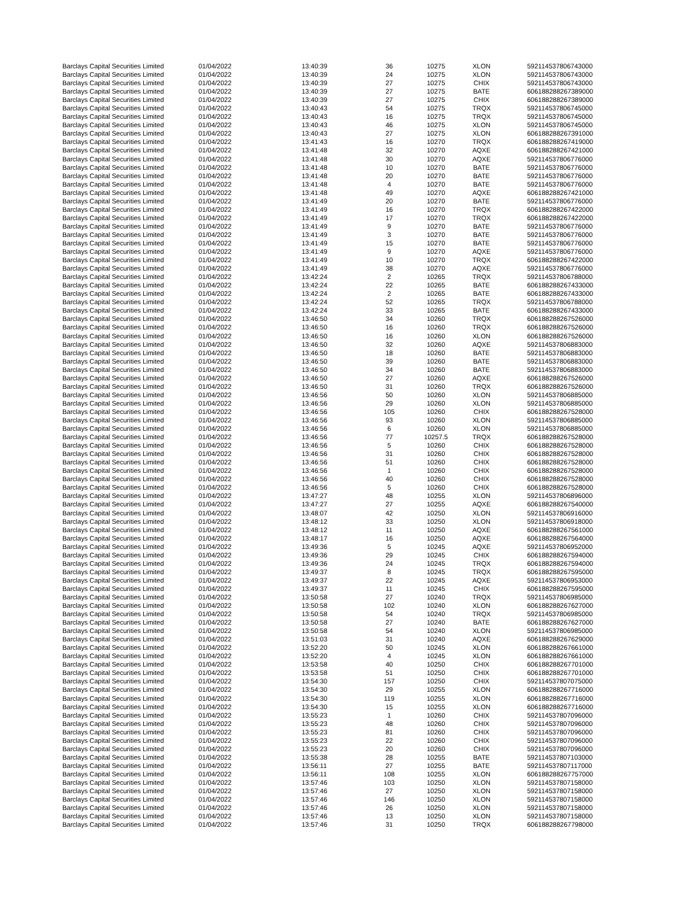| Barclays Capital Securities Limited | 01/04/2022 | 13:40:39 | 36 | 10275 | XLON | 592114537806743000 |
| Barclays Capital Securities Limited | 01/04/2022 | 13:40:39 | 24 | 10275 | XLON | 592114537806743000 |
| Barclays Capital Securities Limited | 01/04/2022 | 13:40:39 | 27 | 10275 | CHIX | 592114537806743000 |
| Barclays Capital Securities Limited | 01/04/2022 | 13:40:39 | 27 | 10275 | BATE | 606188288267389000 |
| Barclays Capital Securities Limited | 01/04/2022 | 13:40:39 | 27 | 10275 | CHIX | 606188288267389000 |
| Barclays Capital Securities Limited | 01/04/2022 | 13:40:43 | 54 | 10275 | TRQX | 592114537806745000 |
| Barclays Capital Securities Limited | 01/04/2022 | 13:40:43 | 16 | 10275 | TRQX | 592114537806745000 |
| Barclays Capital Securities Limited | 01/04/2022 | 13:40:43 | 46 | 10275 | XLON | 592114537806745000 |
| Barclays Capital Securities Limited | 01/04/2022 | 13:40:43 | 27 | 10275 | XLON | 606188288267391000 |
| Barclays Capital Securities Limited | 01/04/2022 | 13:41:43 | 16 | 10270 | TRQX | 606188288267419000 |
| Barclays Capital Securities Limited | 01/04/2022 | 13:41:48 | 32 | 10270 | AQXE | 606188288267421000 |
| Barclays Capital Securities Limited | 01/04/2022 | 13:41:48 | 30 | 10270 | AQXE | 592114537806776000 |
| Barclays Capital Securities Limited | 01/04/2022 | 13:41:48 | 10 | 10270 | BATE | 592114537806776000 |
| Barclays Capital Securities Limited | 01/04/2022 | 13:41:48 | 20 | 10270 | BATE | 592114537806776000 |
| Barclays Capital Securities Limited | 01/04/2022 | 13:41:48 | 4 | 10270 | BATE | 592114537806776000 |
| Barclays Capital Securities Limited | 01/04/2022 | 13:41:48 | 49 | 10270 | AQXE | 606188288267421000 |
| Barclays Capital Securities Limited | 01/04/2022 | 13:41:49 | 20 | 10270 | BATE | 592114537806776000 |
| Barclays Capital Securities Limited | 01/04/2022 | 13:41:49 | 16 | 10270 | TRQX | 606188288267422000 |
| Barclays Capital Securities Limited | 01/04/2022 | 13:41:49 | 17 | 10270 | TRQX | 606188288267422000 |
| Barclays Capital Securities Limited | 01/04/2022 | 13:41:49 | 9 | 10270 | BATE | 592114537806776000 |
| Barclays Capital Securities Limited | 01/04/2022 | 13:41:49 | 3 | 10270 | BATE | 592114537806776000 |
| Barclays Capital Securities Limited | 01/04/2022 | 13:41:49 | 15 | 10270 | BATE | 592114537806776000 |
| Barclays Capital Securities Limited | 01/04/2022 | 13:41:49 | 9 | 10270 | AQXE | 592114537806776000 |
| Barclays Capital Securities Limited | 01/04/2022 | 13:41:49 | 10 | 10270 | TRQX | 606188288267422000 |
| Barclays Capital Securities Limited | 01/04/2022 | 13:41:49 | 38 | 10270 | AQXE | 592114537806776000 |
| Barclays Capital Securities Limited | 01/04/2022 | 13:42:24 | 2 | 10265 | TRQX | 592114537806788000 |
| Barclays Capital Securities Limited | 01/04/2022 | 13:42:24 | 22 | 10265 | BATE | 606188288267433000 |
| Barclays Capital Securities Limited | 01/04/2022 | 13:42:24 | 2 | 10265 | BATE | 606188288267433000 |
| Barclays Capital Securities Limited | 01/04/2022 | 13:42:24 | 52 | 10265 | TRQX | 592114537806788000 |
| Barclays Capital Securities Limited | 01/04/2022 | 13:42:24 | 33 | 10265 | BATE | 606188288267433000 |
| Barclays Capital Securities Limited | 01/04/2022 | 13:46:50 | 34 | 10260 | TRQX | 606188288267526000 |
| Barclays Capital Securities Limited | 01/04/2022 | 13:46:50 | 16 | 10260 | TRQX | 606188288267526000 |
| Barclays Capital Securities Limited | 01/04/2022 | 13:46:50 | 16 | 10260 | XLON | 606188288267526000 |
| Barclays Capital Securities Limited | 01/04/2022 | 13:46:50 | 32 | 10260 | AQXE | 592114537806883000 |
| Barclays Capital Securities Limited | 01/04/2022 | 13:46:50 | 18 | 10260 | BATE | 592114537806883000 |
| Barclays Capital Securities Limited | 01/04/2022 | 13:46:50 | 39 | 10260 | BATE | 592114537806883000 |
| Barclays Capital Securities Limited | 01/04/2022 | 13:46:50 | 34 | 10260 | BATE | 592114537806883000 |
| Barclays Capital Securities Limited | 01/04/2022 | 13:46:50 | 27 | 10260 | AQXE | 606188288267526000 |
| Barclays Capital Securities Limited | 01/04/2022 | 13:46:50 | 31 | 10260 | TRQX | 606188288267526000 |
| Barclays Capital Securities Limited | 01/04/2022 | 13:46:56 | 50 | 10260 | XLON | 592114537806885000 |
| Barclays Capital Securities Limited | 01/04/2022 | 13:46:56 | 29 | 10260 | XLON | 592114537806885000 |
| Barclays Capital Securities Limited | 01/04/2022 | 13:46:56 | 105 | 10260 | CHIX | 606188288267528000 |
| Barclays Capital Securities Limited | 01/04/2022 | 13:46:56 | 93 | 10260 | XLON | 592114537806885000 |
| Barclays Capital Securities Limited | 01/04/2022 | 13:46:56 | 6 | 10260 | XLON | 592114537806885000 |
| Barclays Capital Securities Limited | 01/04/2022 | 13:46:56 | 77 | 10257.5 | TRQX | 606188288267528000 |
| Barclays Capital Securities Limited | 01/04/2022 | 13:46:56 | 5 | 10260 | CHIX | 606188288267528000 |
| Barclays Capital Securities Limited | 01/04/2022 | 13:46:56 | 31 | 10260 | CHIX | 606188288267528000 |
| Barclays Capital Securities Limited | 01/04/2022 | 13:46:56 | 51 | 10260 | CHIX | 606188288267528000 |
| Barclays Capital Securities Limited | 01/04/2022 | 13:46:56 | 1 | 10260 | CHIX | 606188288267528000 |
| Barclays Capital Securities Limited | 01/04/2022 | 13:46:56 | 40 | 10260 | CHIX | 606188288267528000 |
| Barclays Capital Securities Limited | 01/04/2022 | 13:46:56 | 5 | 10260 | CHIX | 606188288267528000 |
| Barclays Capital Securities Limited | 01/04/2022 | 13:47:27 | 48 | 10255 | XLON | 592114537806896000 |
| Barclays Capital Securities Limited | 01/04/2022 | 13:47:27 | 27 | 10255 | AQXE | 606188288267540000 |
| Barclays Capital Securities Limited | 01/04/2022 | 13:48:07 | 42 | 10250 | XLON | 592114537806916000 |
| Barclays Capital Securities Limited | 01/04/2022 | 13:48:12 | 33 | 10250 | XLON | 592114537806918000 |
| Barclays Capital Securities Limited | 01/04/2022 | 13:48:12 | 11 | 10250 | AQXE | 606188288267561000 |
| Barclays Capital Securities Limited | 01/04/2022 | 13:48:17 | 16 | 10250 | AQXE | 606188288267564000 |
| Barclays Capital Securities Limited | 01/04/2022 | 13:49:36 | 5 | 10245 | AQXE | 592114537806952000 |
| Barclays Capital Securities Limited | 01/04/2022 | 13:49:36 | 29 | 10245 | CHIX | 606188288267594000 |
| Barclays Capital Securities Limited | 01/04/2022 | 13:49:36 | 24 | 10245 | TRQX | 606188288267594000 |
| Barclays Capital Securities Limited | 01/04/2022 | 13:49:37 | 8 | 10245 | TRQX | 606188288267595000 |
| Barclays Capital Securities Limited | 01/04/2022 | 13:49:37 | 22 | 10245 | AQXE | 592114537806953000 |
| Barclays Capital Securities Limited | 01/04/2022 | 13:49:37 | 11 | 10245 | CHIX | 606188288267595000 |
| Barclays Capital Securities Limited | 01/04/2022 | 13:50:58 | 27 | 10240 | TRQX | 592114537806985000 |
| Barclays Capital Securities Limited | 01/04/2022 | 13:50:58 | 102 | 10240 | XLON | 606188288267627000 |
| Barclays Capital Securities Limited | 01/04/2022 | 13:50:58 | 54 | 10240 | TRQX | 592114537806985000 |
| Barclays Capital Securities Limited | 01/04/2022 | 13:50:58 | 27 | 10240 | BATE | 606188288267627000 |
| Barclays Capital Securities Limited | 01/04/2022 | 13:50:58 | 54 | 10240 | XLON | 592114537806985000 |
| Barclays Capital Securities Limited | 01/04/2022 | 13:51:03 | 31 | 10240 | AQXE | 606188288267629000 |
| Barclays Capital Securities Limited | 01/04/2022 | 13:52:20 | 50 | 10245 | XLON | 606188288267661000 |
| Barclays Capital Securities Limited | 01/04/2022 | 13:52:20 | 4 | 10245 | XLON | 606188288267661000 |
| Barclays Capital Securities Limited | 01/04/2022 | 13:53:58 | 40 | 10250 | CHIX | 606188288267701000 |
| Barclays Capital Securities Limited | 01/04/2022 | 13:53:58 | 51 | 10250 | CHIX | 606188288267701000 |
| Barclays Capital Securities Limited | 01/04/2022 | 13:54:30 | 157 | 10250 | CHIX | 592114537807075000 |
| Barclays Capital Securities Limited | 01/04/2022 | 13:54:30 | 29 | 10255 | XLON | 606188288267716000 |
| Barclays Capital Securities Limited | 01/04/2022 | 13:54:30 | 119 | 10255 | XLON | 606188288267716000 |
| Barclays Capital Securities Limited | 01/04/2022 | 13:54:30 | 15 | 10255 | XLON | 606188288267716000 |
| Barclays Capital Securities Limited | 01/04/2022 | 13:55:23 | 1 | 10260 | CHIX | 592114537807096000 |
| Barclays Capital Securities Limited | 01/04/2022 | 13:55:23 | 48 | 10260 | CHIX | 592114537807096000 |
| Barclays Capital Securities Limited | 01/04/2022 | 13:55:23 | 81 | 10260 | CHIX | 592114537807096000 |
| Barclays Capital Securities Limited | 01/04/2022 | 13:55:23 | 22 | 10260 | CHIX | 592114537807096000 |
| Barclays Capital Securities Limited | 01/04/2022 | 13:55:23 | 20 | 10260 | CHIX | 592114537807096000 |
| Barclays Capital Securities Limited | 01/04/2022 | 13:55:38 | 28 | 10255 | BATE | 592114537807103000 |
| Barclays Capital Securities Limited | 01/04/2022 | 13:56:11 | 27 | 10255 | BATE | 592114537807117000 |
| Barclays Capital Securities Limited | 01/04/2022 | 13:56:11 | 108 | 10255 | XLON | 606188288267757000 |
| Barclays Capital Securities Limited | 01/04/2022 | 13:57:46 | 103 | 10250 | XLON | 592114537807158000 |
| Barclays Capital Securities Limited | 01/04/2022 | 13:57:46 | 27 | 10250 | XLON | 592114537807158000 |
| Barclays Capital Securities Limited | 01/04/2022 | 13:57:46 | 146 | 10250 | XLON | 592114537807158000 |
| Barclays Capital Securities Limited | 01/04/2022 | 13:57:46 | 26 | 10250 | XLON | 592114537807158000 |
| Barclays Capital Securities Limited | 01/04/2022 | 13:57:46 | 13 | 10250 | XLON | 592114537807158000 |
| Barclays Capital Securities Limited | 01/04/2022 | 13:57:46 | 31 | 10250 | TRQX | 606188288267798000 |